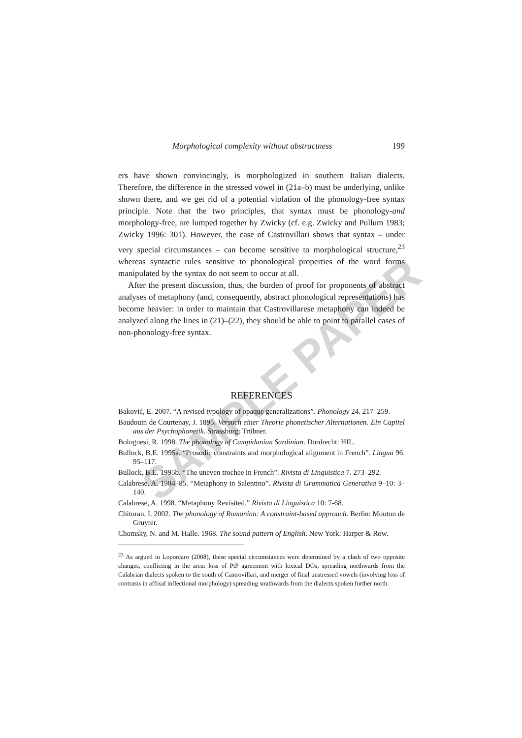SAMPLE PAPER
Morphological complexity without abstractness 199
ers have shown convincingly, is morphologized in southern Italian dialects. Therefore, the difference in the stressed vowel in (21a–b) must be underlying, unlike shown there, and we get rid of a potential violation of the phonology-free syntax principle. Note that the two principles, that syntax must be phonology-and morphology-free, are lumped together by Zwicky (cf. e.g. Zwicky and Pullum 1983; Zwicky 1996: 301). However, the case of Castrovillari shows that syntax – under very special circumstances – can become sensitive to morphological structure,<sup>23</sup> whereas syntactic rules sensitive to phonological properties of the word forms manipulated by the syntax do not seem to occur at all.
After the present discussion, thus, the burden of proof for proponents of abstract analyses of metaphony (and, consequently, abstract phonological representations) has become heavier: in order to maintain that Castrovillarese metaphony can indeed be analyzed along the lines in (21)–(22), they should be able to point to parallel cases of non-phonology-free syntax.
REFERENCES
Baković, E. 2007. “A revised typology of opaque generalizations”. Phonology 24. 217–259.
Baudouin de Courtenay, J. 1895. Versuch einer Theorie phonetischer Alternationen. Ein Capitel aus der Psychophonetik. Strassburg: Trübner.
Bolognesi, R. 1998. The phonology of Campidanian Sardinian. Dordrecht: HIL.
Bullock, B.E. 1995a. “Prosodic constraints and morphological alignment in French”. Lingua 96. 95–117.
Bullock, B.E. 1995b. “The uneven trochee in French”. Rivista di Linguistica 7. 273–292.
Calabrese, A. 1984–85. “Metaphony in Salentino”. Rivista di Grammatica Generativa 9–10: 3–140.
Calabrese, A. 1998. “Metaphony Revisited.” Rivista di Linguistica 10: 7-68.
Chitoran, I. 2002. The phonology of Romanian: A constraint-based approach. Berlin: Mouton de Gruyter.
Chomsky, N. and M. Halle. 1968. The sound pattern of English. New York: Harper & Row.
<sup>23</sup> As argued in Loporcaro (2008), these special circumstances were determined by a clash of two opposite changes, conflicting in the area: loss of PtP agreement with lexical DOs, spreading northwards from the Calabrian dialects spoken to the south of Castrovillari, and merger of final unstressed vowels (involving loss of contrasts in affixal inflectional morphology) spreading southwards from the dialects spoken further north.